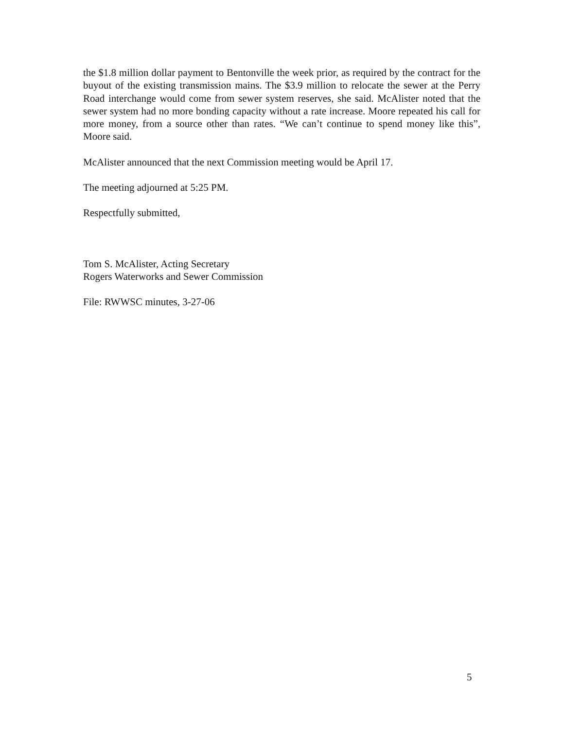the $1.8 million dollar payment to Bentonville the week prior, as required by the contract for the buyout of the existing transmission mains. The $3.9 million to relocate the sewer at the Perry Road interchange would come from sewer system reserves, she said. McAlister noted that the sewer system had no more bonding capacity without a rate increase. Moore repeated his call for more money, from a source other than rates. “We can’t continue to spend money like this”, Moore said.
McAlister announced that the next Commission meeting would be April 17.
The meeting adjourned at 5:25 PM.
Respectfully submitted,
Tom S. McAlister, Acting Secretary
Rogers Waterworks and Sewer Commission
File: RWWSC minutes, 3-27-06
5